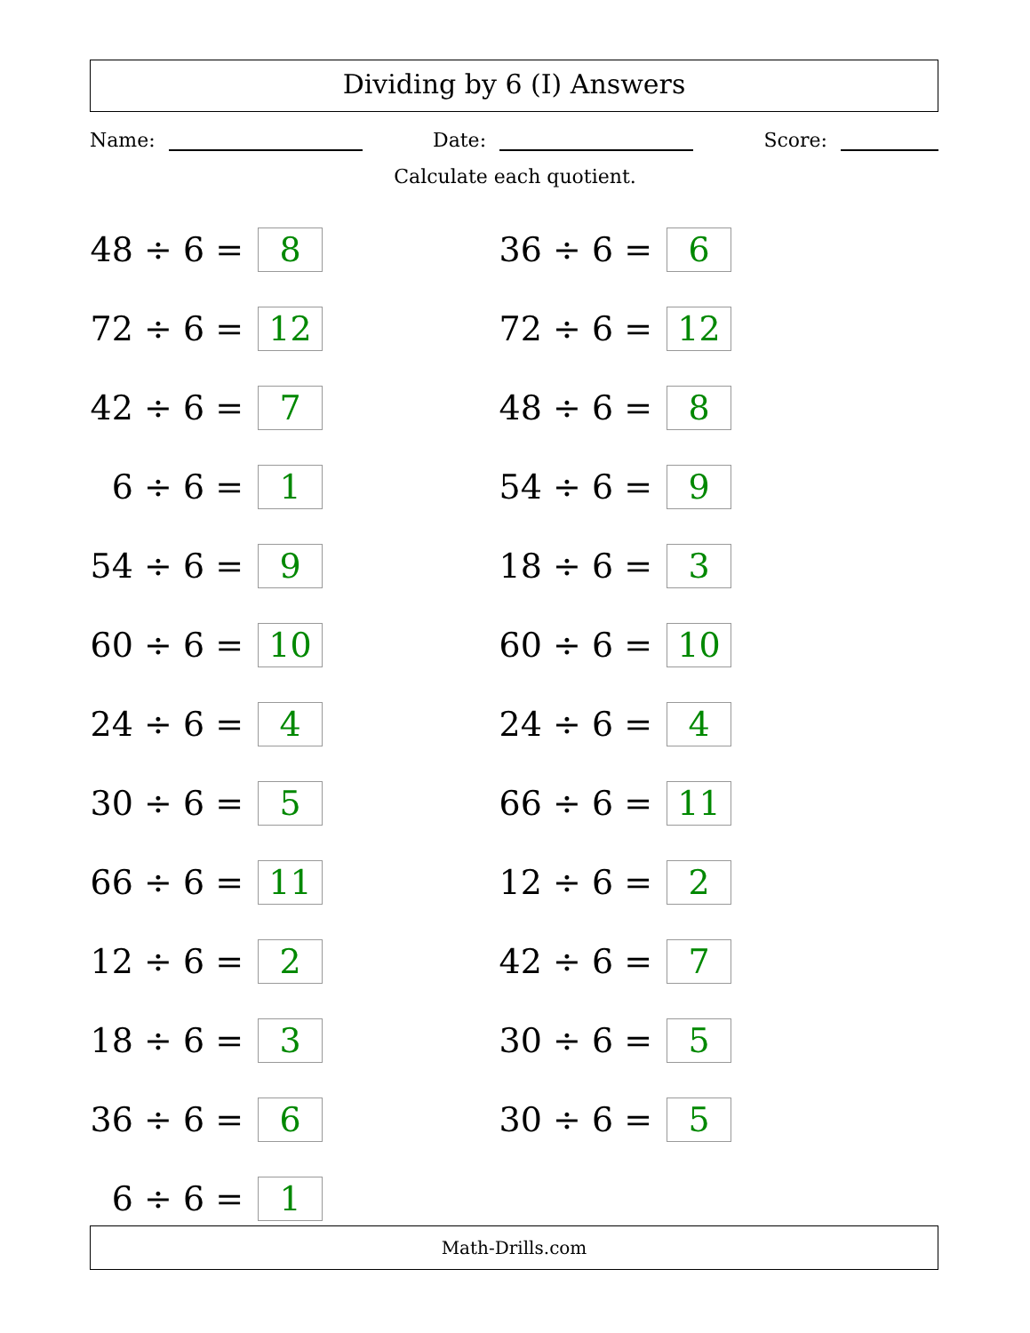Dividing by 6 (I) Answers
Name: Date: Score:
Calculate each quotient.
48 ÷ 6 = 8
36 ÷ 6 = 6
72 ÷ 6 = 12
72 ÷ 6 = 12
42 ÷ 6 = 7
48 ÷ 6 = 8
6 ÷ 6 = 1
54 ÷ 6 = 9
54 ÷ 6 = 9
18 ÷ 6 = 3
60 ÷ 6 = 10
60 ÷ 6 = 10
24 ÷ 6 = 4
24 ÷ 6 = 4
30 ÷ 6 = 5
66 ÷ 6 = 11
66 ÷ 6 = 11
12 ÷ 6 = 2
12 ÷ 6 = 2
42 ÷ 6 = 7
18 ÷ 6 = 3
30 ÷ 6 = 5
36 ÷ 6 = 6
30 ÷ 6 = 5
6 ÷ 6 = 1
Math-Drills.com